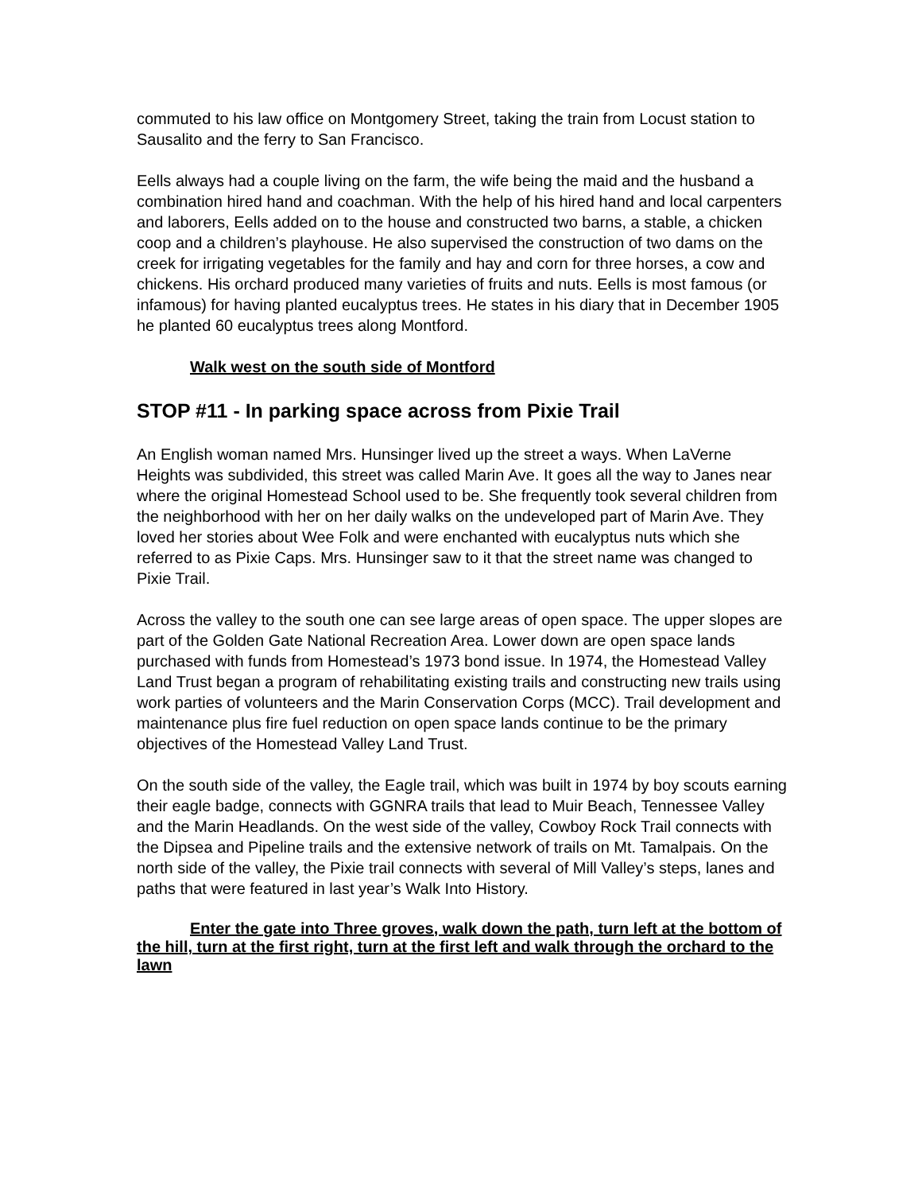commuted to his law office on Montgomery Street, taking the train from Locust station to Sausalito and the ferry to San Francisco.
Eells always had a couple living on the farm, the wife being the maid and the husband a combination hired hand and coachman. With the help of his hired hand and local carpenters and laborers, Eells added on to the house and constructed two barns, a stable, a chicken coop and a children’s playhouse. He also supervised the construction of two dams on the creek for irrigating vegetables for the family and hay and corn for three horses, a cow and chickens. His orchard produced many varieties of fruits and nuts. Eells is most famous (or infamous) for having planted eucalyptus trees. He states in his diary that in December 1905 he planted 60 eucalyptus trees along Montford.
Walk west on the south side of Montford
STOP #11 - In parking space across from Pixie Trail
An English woman named Mrs. Hunsinger lived up the street a ways. When LaVerne Heights was subdivided, this street was called Marin Ave. It goes all the way to Janes near where the original Homestead School used to be. She frequently took several children from the neighborhood with her on her daily walks on the undeveloped part of Marin Ave. They loved her stories about Wee Folk and were enchanted with eucalyptus nuts which she referred to as Pixie Caps. Mrs. Hunsinger saw to it that the street name was changed to Pixie Trail.
Across the valley to the south one can see large areas of open space. The upper slopes are part of the Golden Gate National Recreation Area. Lower down are open space lands purchased with funds from Homestead’s 1973 bond issue. In 1974, the Homestead Valley Land Trust began a program of rehabilitating existing trails and constructing new trails using work parties of volunteers and the Marin Conservation Corps (MCC). Trail development and maintenance plus fire fuel reduction on open space lands continue to be the primary objectives of the Homestead Valley Land Trust.
On the south side of the valley, the Eagle trail, which was built in 1974 by boy scouts earning their eagle badge, connects with GGNRA trails that lead to Muir Beach, Tennessee Valley and the Marin Headlands. On the west side of the valley, Cowboy Rock Trail connects with the Dipsea and Pipeline trails and the extensive network of trails on Mt. Tamalpais. On the north side of the valley, the Pixie trail connects with several of Mill Valley’s steps, lanes and paths that were featured in last year’s Walk Into History.
Enter the gate into Three groves, walk down the path, turn left at the bottom of the hill, turn at the first right, turn at the first left and walk through the orchard to the lawn